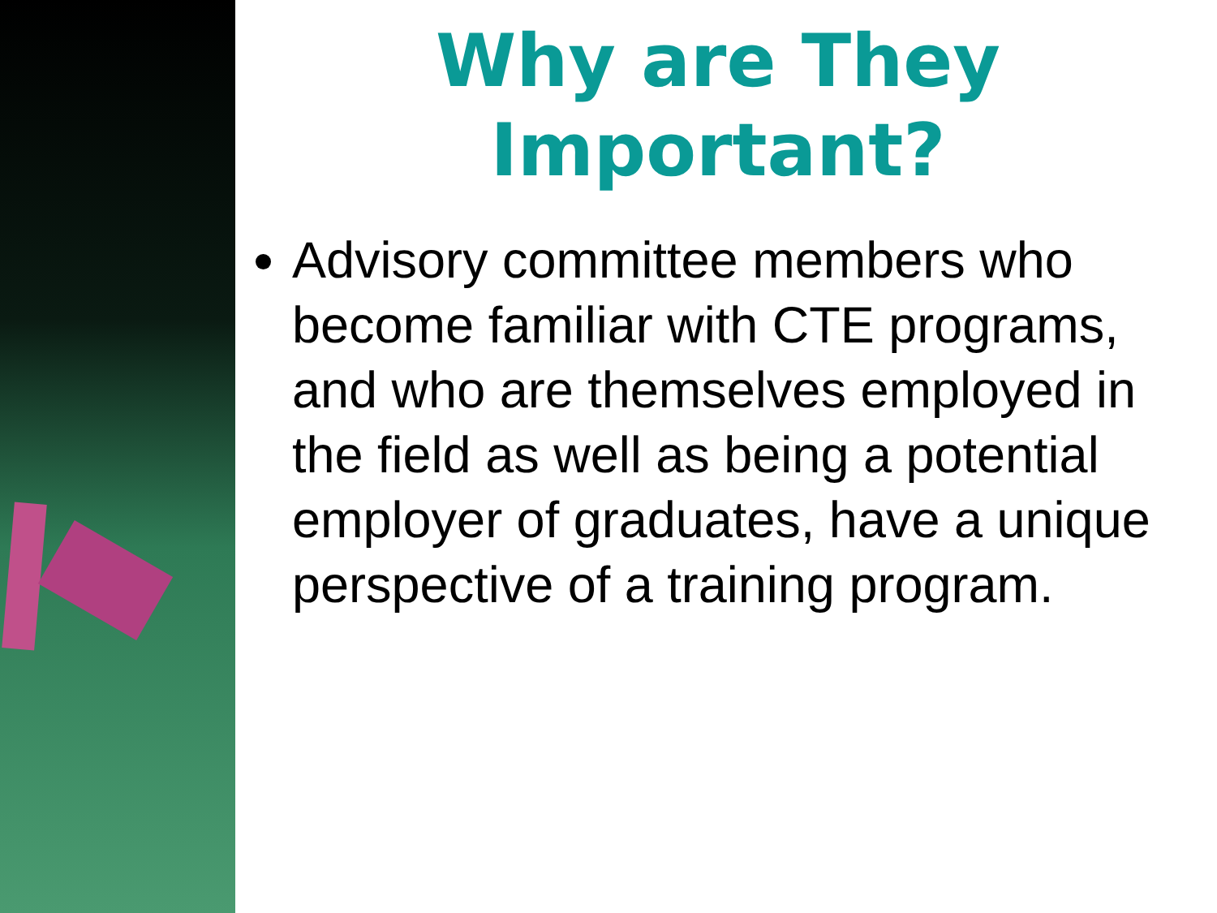Why are They Important?
Advisory committee members who become familiar with CTE programs, and who are themselves employed in the field as well as being a potential employer of graduates, have a unique perspective of a training program.